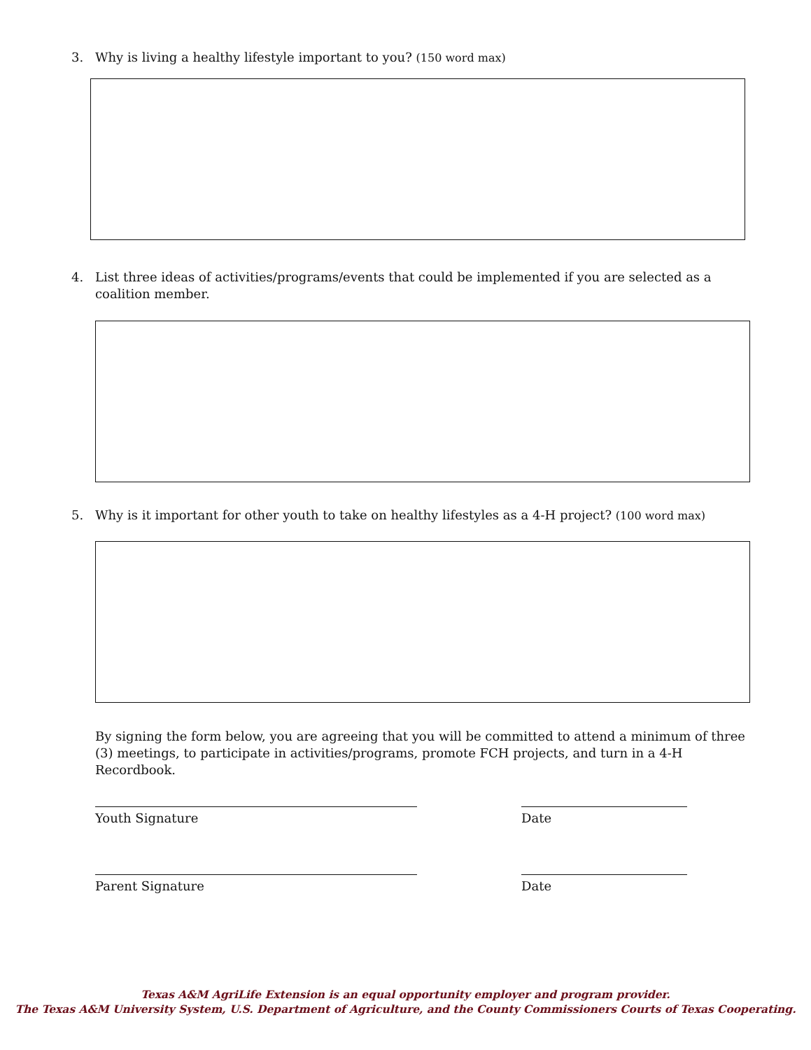3. Why is living a healthy lifestyle important to you? (150 word max)
4. List three ideas of activities/programs/events that could be implemented if you are selected as a coalition member.
5. Why is it important for other youth to take on healthy lifestyles as a 4-H project? (100 word max)
By signing the form below, you are agreeing that you will be committed to attend a minimum of three (3) meetings, to participate in activities/programs, promote FCH projects, and turn in a 4-H Recordbook.
Youth Signature Date
Parent Signature Date
Texas A&M AgriLife Extension is an equal opportunity employer and program provider.
The Texas A&M University System, U.S. Department of Agriculture, and the County Commissioners Courts of Texas Cooperating.